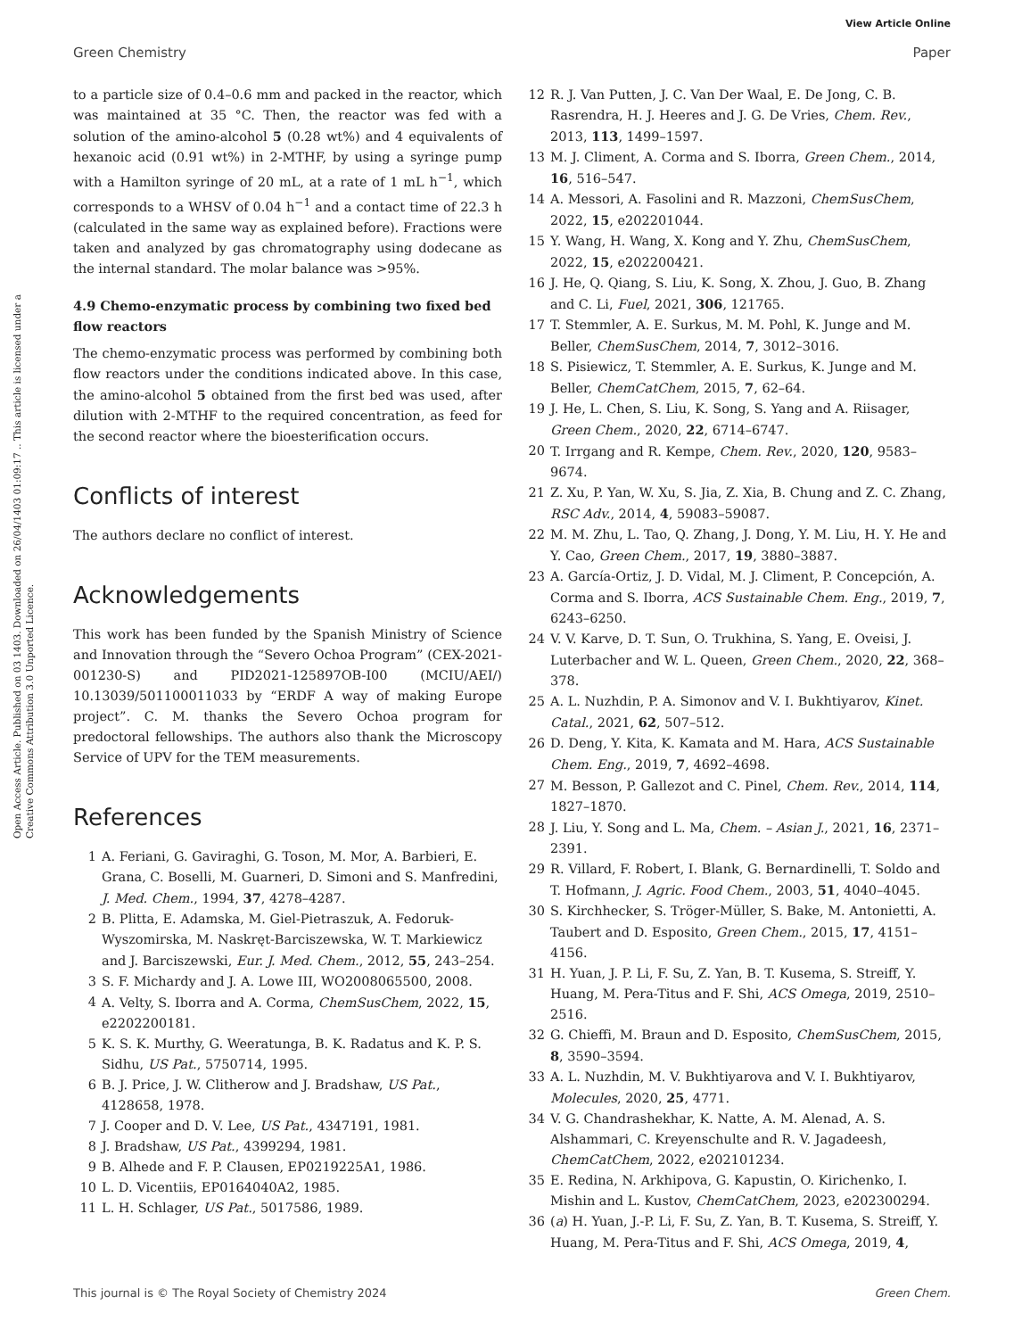View Article Online
Green Chemistry Paper
Open Access Article. Published on 03 1403. Downloaded on 26/04/1403 01:09:17 .. This article is licensed under a Creative Commons Attribution 3.0 Unported Licence.
to a particle size of 0.4–0.6 mm and packed in the reactor, which was maintained at 35 °C. Then, the reactor was fed with a solution of the amino-alcohol 5 (0.28 wt%) and 4 equivalents of hexanoic acid (0.91 wt%) in 2-MTHF, by using a syringe pump with a Hamilton syringe of 20 mL, at a rate of 1 mL h<sup>−1</sup>, which corresponds to a WHSV of 0.04 h<sup>−1</sup> and a contact time of 22.3 h (calculated in the same way as explained before). Fractions were taken and analyzed by gas chromatography using dodecane as the internal standard. The molar balance was >95%.
4.9 Chemo-enzymatic process by combining two fixed bed flow reactors
The chemo-enzymatic process was performed by combining both flow reactors under the conditions indicated above. In this case, the amino-alcohol 5 obtained from the first bed was used, after dilution with 2-MTHF to the required concentration, as feed for the second reactor where the bioesterification occurs.
Conflicts of interest
The authors declare no conflict of interest.
Acknowledgements
This work has been funded by the Spanish Ministry of Science and Innovation through the “Severo Ochoa Program” (CEX-2021-001230-S) and PID2021-125897OB-I00 (MCIU/AEI/) 10.13039/501100011033 by “ERDF A way of making Europe project”. C. M. thanks the Severo Ochoa program for predoctoral fellowships. The authors also thank the Microscopy Service of UPV for the TEM measurements.
References
1 A. Feriani, G. Gaviraghi, G. Toson, M. Mor, A. Barbieri, E. Grana, C. Boselli, M. Guarneri, D. Simoni and S. Manfredini, J. Med. Chem., 1994, 37, 4278–4287.
2 B. Plitta, E. Adamska, M. Giel-Pietraszuk, A. Fedoruk-Wyszomirska, M. Naskręt-Barciszewska, W. T. Markiewicz and J. Barciszewski, Eur. J. Med. Chem., 2012, 55, 243–254.
3 S. F. Michardy and J. A. Lowe III, WO2008065500, 2008.
4 A. Velty, S. Iborra and A. Corma, ChemSusChem, 2022, 15, e2202200181.
5 K. S. K. Murthy, G. Weeratunga, B. K. Radatus and K. P. S. Sidhu, US Pat., 5750714, 1995.
6 B. J. Price, J. W. Clitherow and J. Bradshaw, US Pat., 4128658, 1978.
7 J. Cooper and D. V. Lee, US Pat., 4347191, 1981.
8 J. Bradshaw, US Pat., 4399294, 1981.
9 B. Alhede and F. P. Clausen, EP0219225A1, 1986.
10 L. D. Vicentiis, EP0164040A2, 1985.
11 L. H. Schlager, US Pat., 5017586, 1989.
12 R. J. Van Putten, J. C. Van Der Waal, E. De Jong, C. B. Rasrendra, H. J. Heeres and J. G. De Vries, Chem. Rev., 2013, 113, 1499–1597.
13 M. J. Climent, A. Corma and S. Iborra, Green Chem., 2014, 16, 516–547.
14 A. Messori, A. Fasolini and R. Mazzoni, ChemSusChem, 2022, 15, e202201044.
15 Y. Wang, H. Wang, X. Kong and Y. Zhu, ChemSusChem, 2022, 15, e202200421.
16 J. He, Q. Qiang, S. Liu, K. Song, X. Zhou, J. Guo, B. Zhang and C. Li, Fuel, 2021, 306, 121765.
17 T. Stemmler, A. E. Surkus, M. M. Pohl, K. Junge and M. Beller, ChemSusChem, 2014, 7, 3012–3016.
18 S. Pisiewicz, T. Stemmler, A. E. Surkus, K. Junge and M. Beller, ChemCatChem, 2015, 7, 62–64.
19 J. He, L. Chen, S. Liu, K. Song, S. Yang and A. Riisager, Green Chem., 2020, 22, 6714–6747.
20 T. Irrgang and R. Kempe, Chem. Rev., 2020, 120, 9583–9674.
21 Z. Xu, P. Yan, W. Xu, S. Jia, Z. Xia, B. Chung and Z. C. Zhang, RSC Adv., 2014, 4, 59083–59087.
22 M. M. Zhu, L. Tao, Q. Zhang, J. Dong, Y. M. Liu, H. Y. He and Y. Cao, Green Chem., 2017, 19, 3880–3887.
23 A. García-Ortiz, J. D. Vidal, M. J. Climent, P. Concepción, A. Corma and S. Iborra, ACS Sustainable Chem. Eng., 2019, 7, 6243–6250.
24 V. V. Karve, D. T. Sun, O. Trukhina, S. Yang, E. Oveisi, J. Luterbacher and W. L. Queen, Green Chem., 2020, 22, 368–378.
25 A. L. Nuzhdin, P. A. Simonov and V. I. Bukhtiyarov, Kinet. Catal., 2021, 62, 507–512.
26 D. Deng, Y. Kita, K. Kamata and M. Hara, ACS Sustainable Chem. Eng., 2019, 7, 4692–4698.
27 M. Besson, P. Gallezot and C. Pinel, Chem. Rev., 2014, 114, 1827–1870.
28 J. Liu, Y. Song and L. Ma, Chem. – Asian J., 2021, 16, 2371–2391.
29 R. Villard, F. Robert, I. Blank, G. Bernardinelli, T. Soldo and T. Hofmann, J. Agric. Food Chem., 2003, 51, 4040–4045.
30 S. Kirchhecker, S. Tröger-Müller, S. Bake, M. Antonietti, A. Taubert and D. Esposito, Green Chem., 2015, 17, 4151–4156.
31 H. Yuan, J. P. Li, F. Su, Z. Yan, B. T. Kusema, S. Streiff, Y. Huang, M. Pera-Titus and F. Shi, ACS Omega, 2019, 2510–2516.
32 G. Chieffi, M. Braun and D. Esposito, ChemSusChem, 2015, 8, 3590–3594.
33 A. L. Nuzhdin, M. V. Bukhtiyarova and V. I. Bukhtiyarov, Molecules, 2020, 25, 4771.
34 V. G. Chandrashekhar, K. Natte, A. M. Alenad, A. S. Alshammari, C. Kreyenschulte and R. V. Jagadeesh, ChemCatChem, 2022, e202101234.
35 E. Redina, N. Arkhipova, G. Kapustin, O. Kirichenko, I. Mishin and L. Kustov, ChemCatChem, 2023, e202300294.
36 (a) H. Yuan, J.-P. Li, F. Su, Z. Yan, B. T. Kusema, S. Streiff, Y. Huang, M. Pera-Titus and F. Shi, ACS Omega, 2019, 4,
This journal is © The Royal Society of Chemistry 2024 Green Chem.